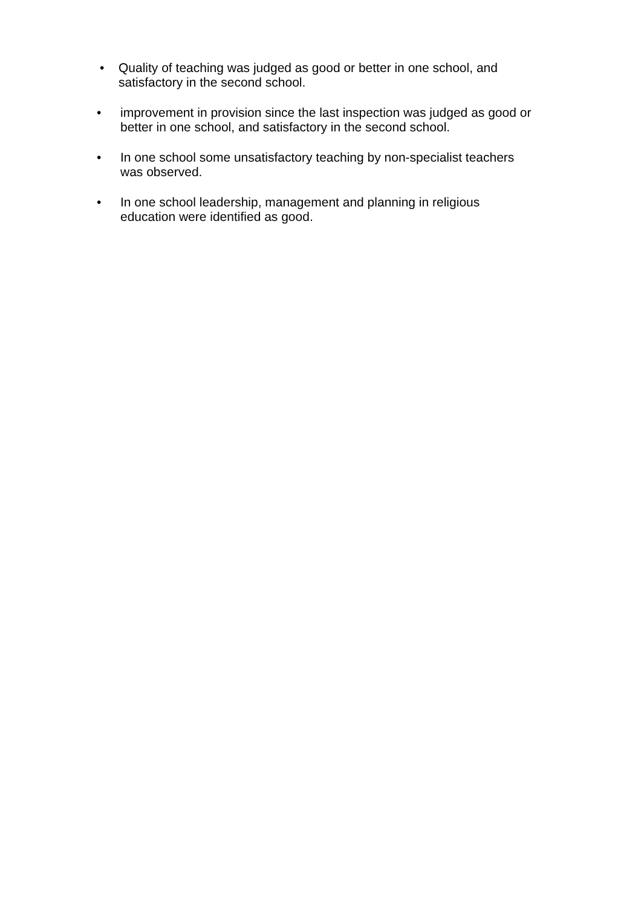• Quality of teaching was judged as good or better in one school, and satisfactory in the second school.
• improvement in provision since the last inspection was judged as good or better in one school, and satisfactory in the second school.
• In one school some unsatisfactory teaching by non-specialist teachers was observed.
• In one school leadership, management and planning in religious education were identified as good.